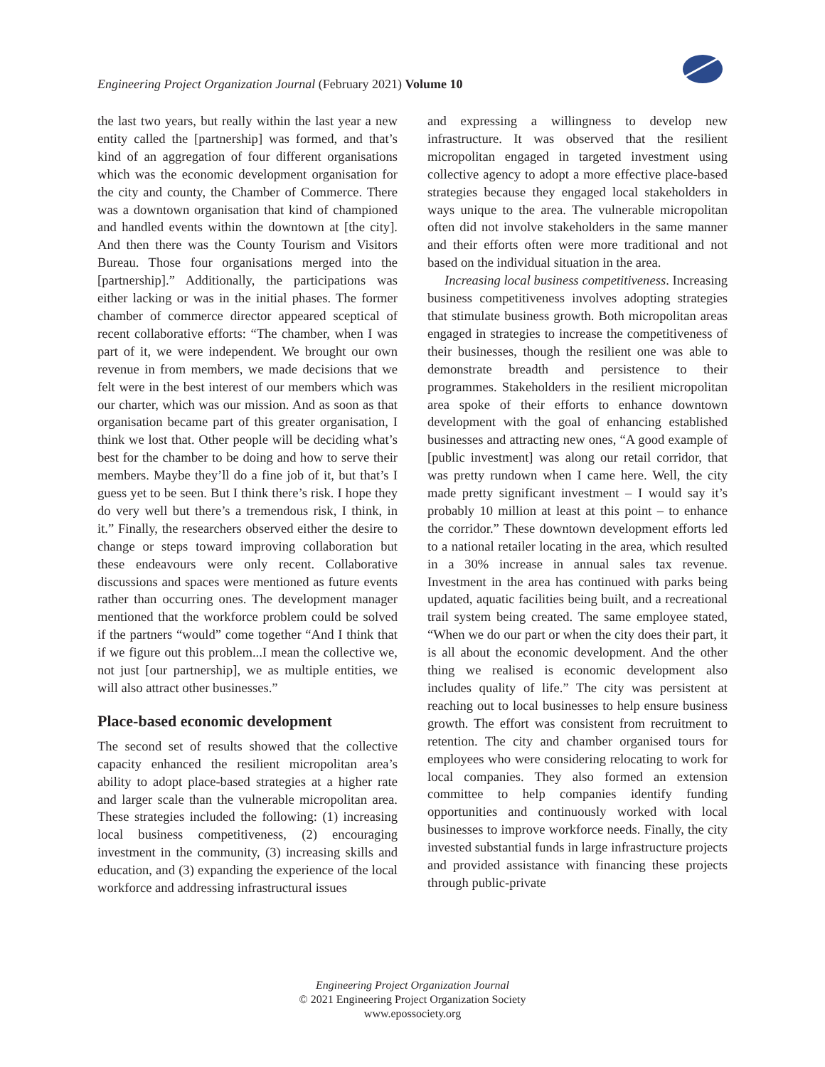Engineering Project Organization Journal (February 2021) Volume 10
the last two years, but really within the last year a new entity called the [partnership] was formed, and that’s kind of an aggregation of four different organisations which was the economic development organisation for the city and county, the Chamber of Commerce. There was a downtown organisation that kind of championed and handled events within the downtown at [the city]. And then there was the County Tourism and Visitors Bureau. Those four organisations merged into the [partnership].” Additionally, the participations was either lacking or was in the initial phases. The former chamber of commerce director appeared sceptical of recent collaborative efforts: “The chamber, when I was part of it, we were independent. We brought our own revenue in from members, we made decisions that we felt were in the best interest of our members which was our charter, which was our mission. And as soon as that organisation became part of this greater organisation, I think we lost that. Other people will be deciding what’s best for the chamber to be doing and how to serve their members. Maybe they’ll do a fine job of it, but that’s I guess yet to be seen. But I think there’s risk. I hope they do very well but there’s a tremendous risk, I think, in it.” Finally, the researchers observed either the desire to change or steps toward improving collaboration but these endeavours were only recent. Collaborative discussions and spaces were mentioned as future events rather than occurring ones. The development manager mentioned that the workforce problem could be solved if the partners “would” come together “And I think that if we figure out this problem...I mean the collective we, not just [our partnership], we as multiple entities, we will also attract other businesses.”
Place-based economic development
The second set of results showed that the collective capacity enhanced the resilient micropolitan area’s ability to adopt place-based strategies at a higher rate and larger scale than the vulnerable micropolitan area. These strategies included the following: (1) increasing local business competitiveness, (2) encouraging investment in the community, (3) increasing skills and education, and (3) expanding the experience of the local workforce and addressing infrastructural issues
and expressing a willingness to develop new infrastructure. It was observed that the resilient micropolitan engaged in targeted investment using collective agency to adopt a more effective place-based strategies because they engaged local stakeholders in ways unique to the area. The vulnerable micropolitan often did not involve stakeholders in the same manner and their efforts often were more traditional and not based on the individual situation in the area.
Increasing local business competitiveness. Increasing business competitiveness involves adopting strategies that stimulate business growth. Both micropolitan areas engaged in strategies to increase the competitiveness of their businesses, though the resilient one was able to demonstrate breadth and persistence to their programmes. Stakeholders in the resilient micropolitan area spoke of their efforts to enhance downtown development with the goal of enhancing established businesses and attracting new ones, “A good example of [public investment] was along our retail corridor, that was pretty rundown when I came here. Well, the city made pretty significant investment – I would say it’s probably 10 million at least at this point – to enhance the corridor.” These downtown development efforts led to a national retailer locating in the area, which resulted in a 30% increase in annual sales tax revenue. Investment in the area has continued with parks being updated, aquatic facilities being built, and a recreational trail system being created. The same employee stated, “When we do our part or when the city does their part, it is all about the economic development. And the other thing we realised is economic development also includes quality of life.” The city was persistent at reaching out to local businesses to help ensure business growth. The effort was consistent from recruitment to retention. The city and chamber organised tours for employees who were considering relocating to work for local companies. They also formed an extension committee to help companies identify funding opportunities and continuously worked with local businesses to improve workforce needs. Finally, the city invested substantial funds in large infrastructure projects and provided assistance with financing these projects through public-private
Engineering Project Organization Journal
© 2021 Engineering Project Organization Society
www.epossociety.org